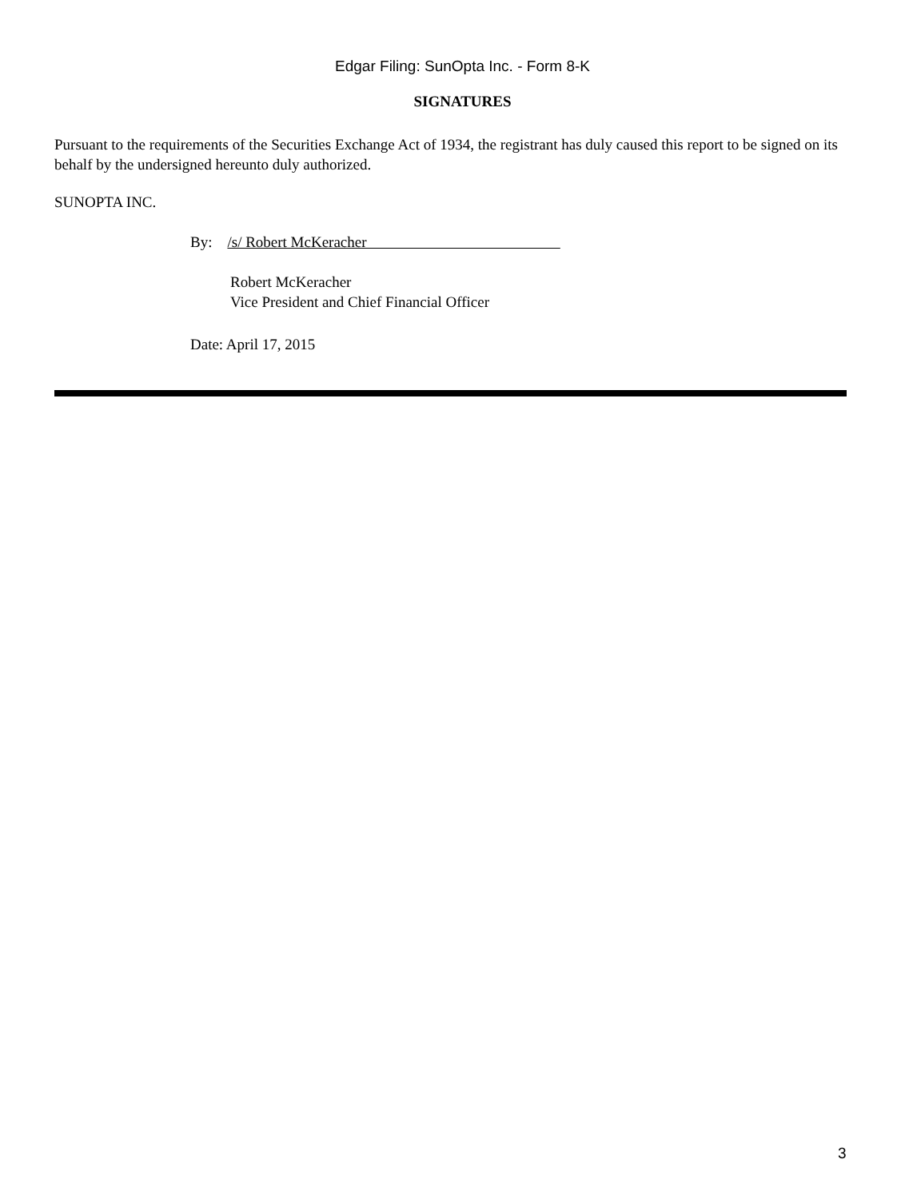Edgar Filing: SunOpta Inc. - Form 8-K
SIGNATURES
Pursuant to the requirements of the Securities Exchange Act of 1934, the registrant has duly caused this report to be signed on its behalf by the undersigned hereunto duly authorized.
SUNOPTA INC.
By: /s/ Robert McKeracher
Robert McKeracher
Vice President and Chief Financial Officer
Date: April 17, 2015
3